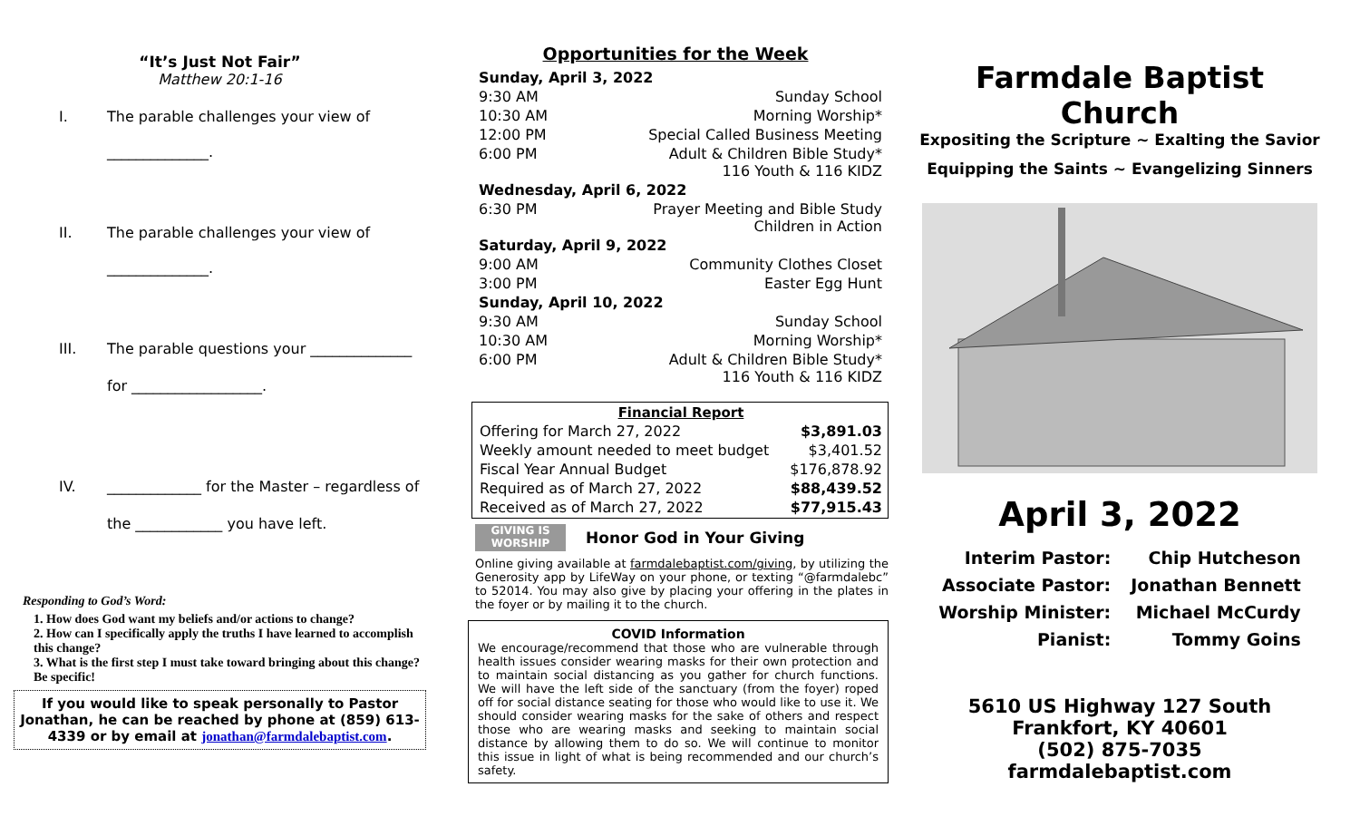“It’s Just Not Fair”
Matthew 20:1-16
I. The parable challenges your view of
______________.
II. The parable challenges your view of
______________.
III. The parable questions your ______________
for __________________.
IV. _____________ for the Master – regardless of
the ____________ you have left.
Responding to God’s Word:
1. How does God want my beliefs and/or actions to change?
2. How can I specifically apply the truths I have learned to accomplish this change?
3. What is the first step I must take toward bringing about this change? Be specific!
If you would like to speak personally to Pastor Jonathan, he can be reached by phone at (859) 613-4339 or by email at jonathan@farmdalebaptist.com.
Opportunities for the Week
| Sunday, April 3, 2022 | |
| 9:30 AM | Sunday School |
| 10:30 AM | Morning Worship* |
| 12:00 PM | Special Called Business Meeting |
| 6:00 PM | Adult & Children Bible Study* 116 Youth & 116 KIDZ |
| Wednesday, April 6, 2022 | |
| 6:30 PM | Prayer Meeting and Bible Study Children in Action |
| Saturday, April 9, 2022 | |
| 9:00 AM | Community Clothes Closet |
| 3:00 PM | Easter Egg Hunt |
| Sunday, April 10, 2022 | |
| 9:30 AM | Sunday School |
| 10:30 AM | Morning Worship* |
| 6:00 PM | Adult & Children Bible Study* 116 Youth & 116 KIDZ |
| Financial Report | |
| --- | --- |
| Offering for March 27, 2022 | $3,891.03 |
| Weekly amount needed to meet budget | $3,401.52 |
| Fiscal Year Annual Budget | $176,878.92 |
| Required as of March 27, 2022 | $88,439.52 |
| Received as of March 27, 2022 | $77,915.43 |
GIVING IS WORSHIP
Honor God in Your Giving
Online giving available at farmdalebaptist.com/giving, by utilizing the Generosity app by LifeWay on your phone, or texting “@farmdalebc” to 52014. You may also give by placing your offering in the plates in the foyer or by mailing it to the church.
COVID Information
We encourage/recommend that those who are vulnerable through health issues consider wearing masks for their own protection and to maintain social distancing as you gather for church functions. We will have the left side of the sanctuary (from the foyer) roped off for social distance seating for those who would like to use it. We should consider wearing masks for the sake of others and respect those who are wearing masks and seeking to maintain social distance by allowing them to do so. We will continue to monitor this issue in light of what is being recommended and our church’s safety.
Farmdale Baptist Church
Expositing the Scripture ~ Exalting the Savior
Equipping the Saints ~ Evangelizing Sinners
April 3, 2022
| Interim Pastor: | Chip Hutcheson |
| Associate Pastor: | Jonathan Bennett |
| Worship Minister: | Michael McCurdy |
| Pianist: | Tommy Goins |
5610 US Highway 127 South
Frankfort, KY 40601
(502) 875-7035
farmdalebaptist.com